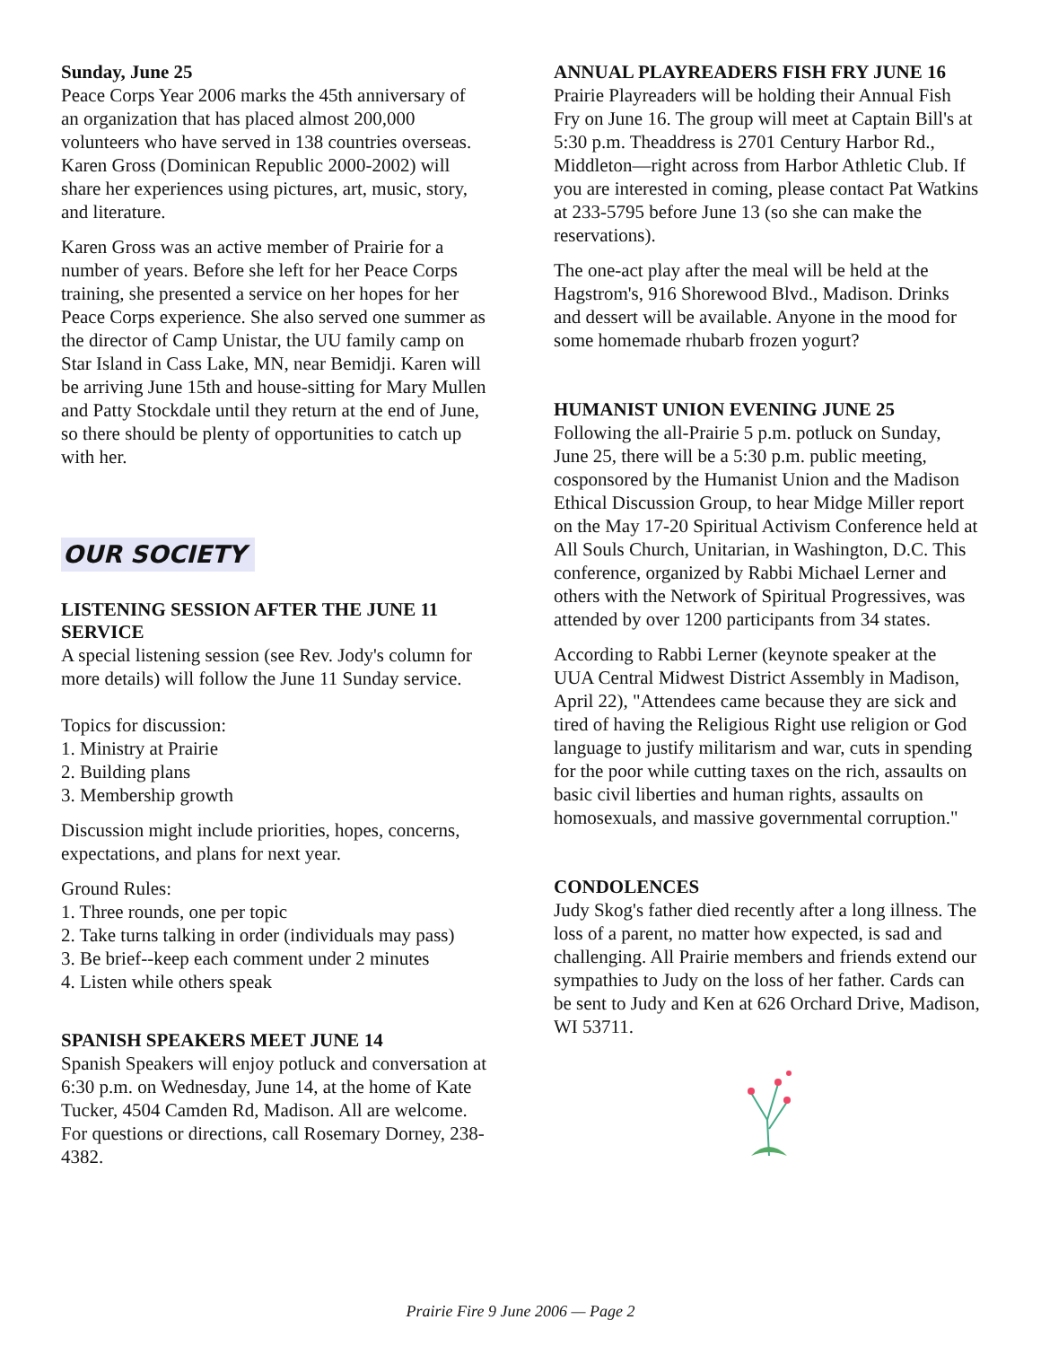Sunday, June 25
Peace Corps Year 2006 marks the 45th anniversary of an organization that has placed almost 200,000 volunteers who have served in 138 countries overseas. Karen Gross (Dominican Republic 2000-2002) will share her experiences using pictures, art, music, story, and literature.
Karen Gross was an active member of Prairie for a number of years. Before she left for her Peace Corps training, she presented a service on her hopes for her Peace Corps experience. She also served one summer as the director of Camp Unistar, the UU family camp on Star Island in Cass Lake, MN, near Bemidji. Karen will be arriving June 15th and house-sitting for Mary Mullen and Patty Stockdale until they return at the end of June, so there should be plenty of opportunities to catch up with her.
OUR SOCIETY
LISTENING SESSION AFTER THE JUNE 11 SERVICE
A special listening session (see Rev. Jody's column for more details) will follow the June 11 Sunday service.
Topics for discussion:
1. Ministry at Prairie
2. Building plans
3. Membership growth
Discussion might include priorities, hopes, concerns, expectations, and plans for next year.
Ground Rules:
1. Three rounds, one per topic
2. Take turns talking in order (individuals may pass)
3. Be brief--keep each comment under 2 minutes
4. Listen while others speak
SPANISH SPEAKERS MEET JUNE 14
Spanish Speakers will enjoy potluck and conversation at 6:30 p.m. on Wednesday, June 14, at the home of Kate Tucker, 4504 Camden Rd, Madison. All are welcome. For questions or directions, call Rosemary Dorney, 238-4382.
ANNUAL PLAYREADERS FISH FRY JUNE 16
Prairie Playreaders will be holding their Annual Fish Fry on June 16. The group will meet at Captain Bill's at 5:30 p.m. Theaddress is 2701 Century Harbor Rd., Middleton—right across from Harbor Athletic Club. If you are interested in coming, please contact Pat Watkins at 233-5795 before June 13 (so she can make the reservations).
The one-act play after the meal will be held at the Hagstrom's, 916 Shorewood Blvd., Madison. Drinks and dessert will be available. Anyone in the mood for some homemade rhubarb frozen yogurt?
HUMANIST UNION EVENING JUNE 25
Following the all-Prairie 5 p.m. potluck on Sunday, June 25, there will be a 5:30 p.m. public meeting, cosponsored by the Humanist Union and the Madison Ethical Discussion Group, to hear Midge Miller report on the May 17-20 Spiritual Activism Conference held at All Souls Church, Unitarian, in Washington, D.C. This conference, organized by Rabbi Michael Lerner and others with the Network of Spiritual Progressives, was attended by over 1200 participants from 34 states.
According to Rabbi Lerner (keynote speaker at the UUA Central Midwest District Assembly in Madison, April 22), "Attendees came because they are sick and tired of having the Religious Right use religion or God language to justify militarism and war, cuts in spending for the poor while cutting taxes on the rich, assaults on basic civil liberties and human rights, assaults on homosexuals, and massive governmental corruption."
CONDOLENCES
Judy Skog's father died recently after a long illness. The loss of a parent, no matter how expected, is sad and challenging. All Prairie members and friends extend our sympathies to Judy on the loss of her father. Cards can be sent to Judy and Ken at 626 Orchard Drive, Madison, WI 53711.
Prairie Fire 9 June 2006 — Page 2